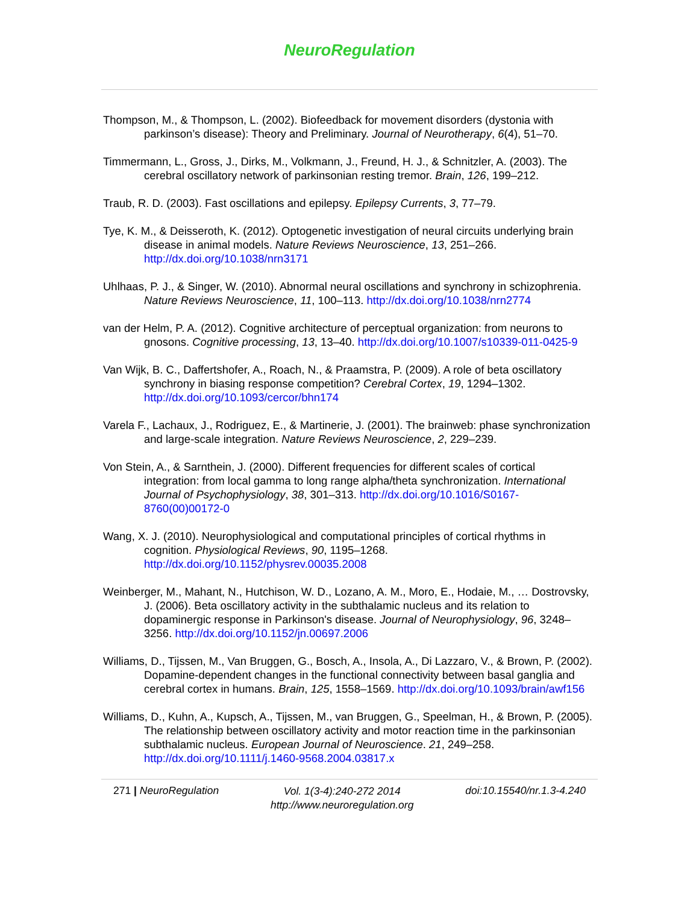NeuroRegulation
Thompson, M., & Thompson, L. (2002). Biofeedback for movement disorders (dystonia with parkinson’s disease): Theory and Preliminary. Journal of Neurotherapy, 6(4), 51–70.
Timmermann, L., Gross, J., Dirks, M., Volkmann, J., Freund, H. J., & Schnitzler, A. (2003). The cerebral oscillatory network of parkinsonian resting tremor. Brain, 126, 199–212.
Traub, R. D. (2003). Fast oscillations and epilepsy. Epilepsy Currents, 3, 77–79.
Tye, K. M., & Deisseroth, K. (2012). Optogenetic investigation of neural circuits underlying brain disease in animal models. Nature Reviews Neuroscience, 13, 251–266. http://dx.doi.org/10.1038/nrn3171
Uhlhaas, P. J., & Singer, W. (2010). Abnormal neural oscillations and synchrony in schizophrenia. Nature Reviews Neuroscience, 11, 100–113. http://dx.doi.org/10.1038/nrn2774
van der Helm, P. A. (2012). Cognitive architecture of perceptual organization: from neurons to gnosons. Cognitive processing, 13, 13–40. http://dx.doi.org/10.1007/s10339-011-0425-9
Van Wijk, B. C., Daffertshofer, A., Roach, N., & Praamstra, P. (2009). A role of beta oscillatory synchrony in biasing response competition? Cerebral Cortex, 19, 1294–1302. http://dx.doi.org/10.1093/cercor/bhn174
Varela F., Lachaux, J., Rodriguez, E., & Martinerie, J. (2001). The brainweb: phase synchronization and large-scale integration. Nature Reviews Neuroscience, 2, 229–239.
Von Stein, A., & Sarnthein, J. (2000). Different frequencies for different scales of cortical integration: from local gamma to long range alpha/theta synchronization. International Journal of Psychophysiology, 38, 301–313. http://dx.doi.org/10.1016/S0167-8760(00)00172-0
Wang, X. J. (2010). Neurophysiological and computational principles of cortical rhythms in cognition. Physiological Reviews, 90, 1195–1268. http://dx.doi.org/10.1152/physrev.00035.2008
Weinberger, M., Mahant, N., Hutchison, W. D., Lozano, A. M., Moro, E., Hodaie, M., … Dostrovsky, J. (2006). Beta oscillatory activity in the subthalamic nucleus and its relation to dopaminergic response in Parkinson's disease. Journal of Neurophysiology, 96, 3248–3256. http://dx.doi.org/10.1152/jn.00697.2006
Williams, D., Tijssen, M., Van Bruggen, G., Bosch, A., Insola, A., Di Lazzaro, V., & Brown, P. (2002). Dopamine-dependent changes in the functional connectivity between basal ganglia and cerebral cortex in humans. Brain, 125, 1558–1569. http://dx.doi.org/10.1093/brain/awf156
Williams, D., Kuhn, A., Kupsch, A., Tijssen, M., van Bruggen, G., Speelman, H., & Brown, P. (2005). The relationship between oscillatory activity and motor reaction time in the parkinsonian subthalamic nucleus. European Journal of Neuroscience. 21, 249–258. http://dx.doi.org/10.1111/j.1460-9568.2004.03817.x
271 | NeuroRegulation Vol. 1(3-4):240-272 2014
http://www.neuroregulation.org doi:10.15540/nr.1.3-4.240